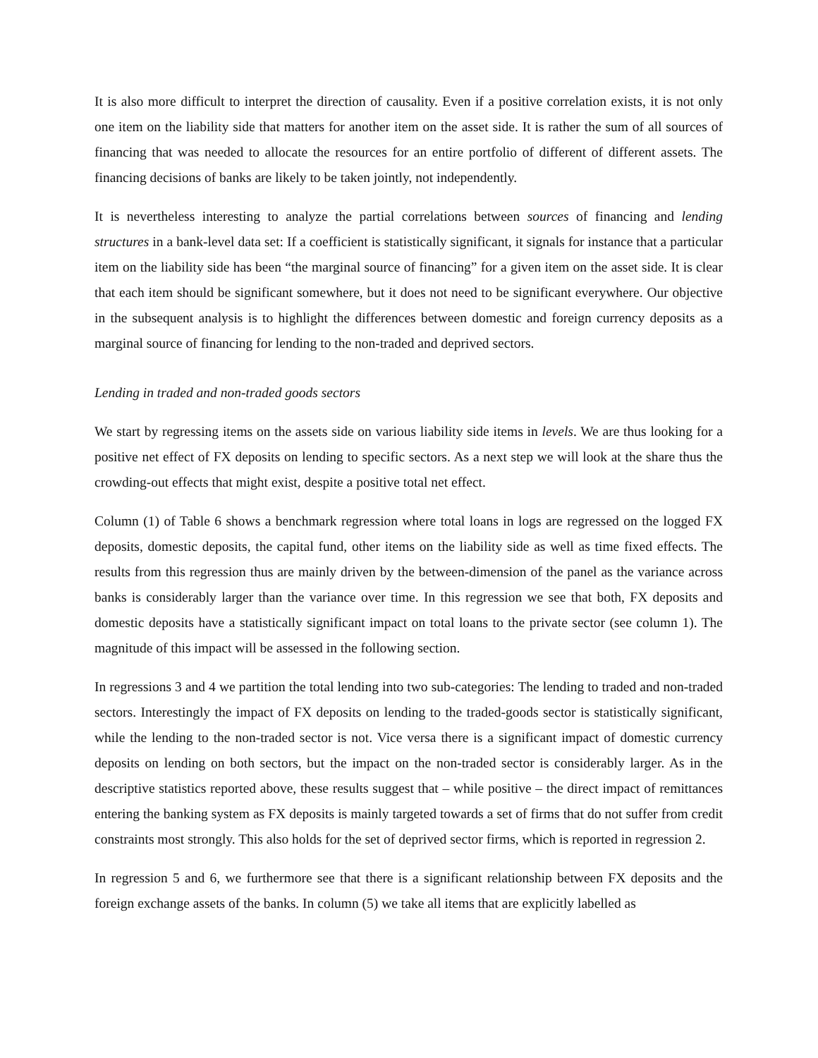It is also more difficult to interpret the direction of causality. Even if a positive correlation exists, it is not only one item on the liability side that matters for another item on the asset side. It is rather the sum of all sources of financing that was needed to allocate the resources for an entire portfolio of different of different assets. The financing decisions of banks are likely to be taken jointly, not independently.
It is nevertheless interesting to analyze the partial correlations between sources of financing and lending structures in a bank-level data set: If a coefficient is statistically significant, it signals for instance that a particular item on the liability side has been “the marginal source of financing” for a given item on the asset side. It is clear that each item should be significant somewhere, but it does not need to be significant everywhere. Our objective in the subsequent analysis is to highlight the differences between domestic and foreign currency deposits as a marginal source of financing for lending to the non-traded and deprived sectors.
Lending in traded and non-traded goods sectors
We start by regressing items on the assets side on various liability side items in levels. We are thus looking for a positive net effect of FX deposits on lending to specific sectors. As a next step we will look at the share thus the crowding-out effects that might exist, despite a positive total net effect.
Column (1) of Table 6 shows a benchmark regression where total loans in logs are regressed on the logged FX deposits, domestic deposits, the capital fund, other items on the liability side as well as time fixed effects. The results from this regression thus are mainly driven by the between-dimension of the panel as the variance across banks is considerably larger than the variance over time. In this regression we see that both, FX deposits and domestic deposits have a statistically significant impact on total loans to the private sector (see column 1). The magnitude of this impact will be assessed in the following section.
In regressions 3 and 4 we partition the total lending into two sub-categories: The lending to traded and non-traded sectors. Interestingly the impact of FX deposits on lending to the traded-goods sector is statistically significant, while the lending to the non-traded sector is not. Vice versa there is a significant impact of domestic currency deposits on lending on both sectors, but the impact on the non-traded sector is considerably larger. As in the descriptive statistics reported above, these results suggest that – while positive – the direct impact of remittances entering the banking system as FX deposits is mainly targeted towards a set of firms that do not suffer from credit constraints most strongly. This also holds for the set of deprived sector firms, which is reported in regression 2.
In regression 5 and 6, we furthermore see that there is a significant relationship between FX deposits and the foreign exchange assets of the banks. In column (5) we take all items that are explicitly labelled as